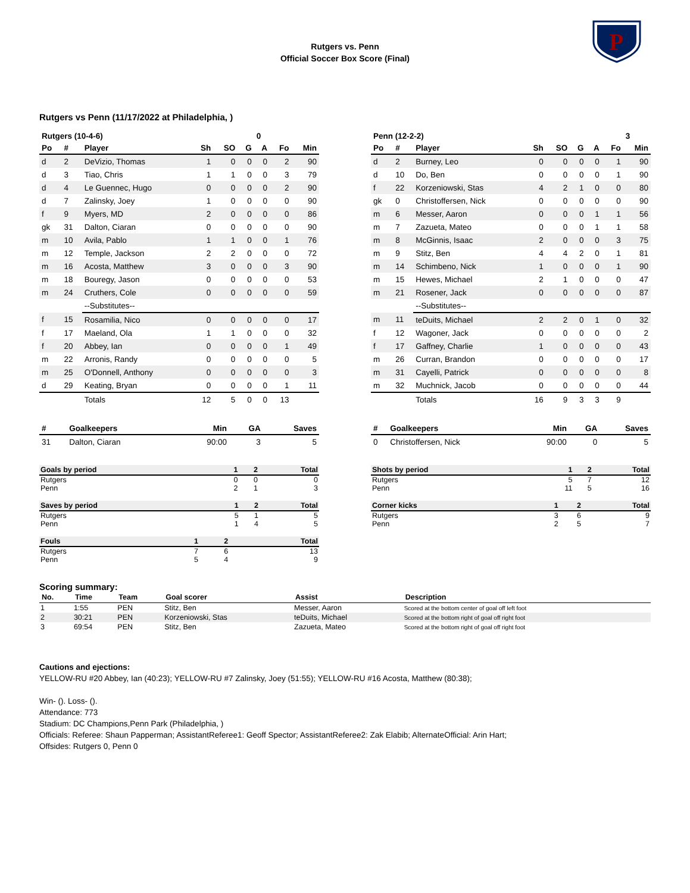P
Rutgers vs. Penn
Official Soccer Box Score (Final)
Rutgers vs Penn (11/17/2022 at Philadelphia, )
| Rutgers (10-4-6) | | | | | | 0 | | |
| Po | # | Player | Sh | SO | G | A | Fo | Min |
| d | 2 | DeVizio, Thomas | 1 | 0 | 0 | 0 | 2 | 90 |
| d | 3 | Tiao, Chris | 1 | 1 | 0 | 0 | 3 | 79 |
| d | 4 | Le Guennec, Hugo | 0 | 0 | 0 | 0 | 2 | 90 |
| d | 7 | Zalinsky, Joey | 1 | 0 | 0 | 0 | 0 | 90 |
| f | 9 | Myers, MD | 2 | 0 | 0 | 0 | 0 | 86 |
| gk | 31 | Dalton, Ciaran | 0 | 0 | 0 | 0 | 0 | 90 |
| m | 10 | Avila, Pablo | 1 | 1 | 0 | 0 | 1 | 76 |
| m | 12 | Temple, Jackson | 2 | 2 | 0 | 0 | 0 | 72 |
| m | 16 | Acosta, Matthew | 3 | 0 | 0 | 0 | 3 | 90 |
| m | 18 | Bouregy, Jason | 0 | 0 | 0 | 0 | 0 | 53 |
| m | 24 | Cruthers, Cole | 0 | 0 | 0 | 0 | 0 | 59 |
| | | --Substitutes-- | | | | | | |
| f | 15 | Rosamilia, Nico | 0 | 0 | 0 | 0 | 0 | 17 |
| f | 17 | Maeland, Ola | 1 | 1 | 0 | 0 | 0 | 32 |
| f | 20 | Abbey, Ian | 0 | 0 | 0 | 0 | 1 | 49 |
| m | 22 | Arronis, Randy | 0 | 0 | 0 | 0 | 0 | 5 |
| m | 25 | O'Donnell, Anthony | 0 | 0 | 0 | 0 | 0 | 3 |
| d | 29 | Keating, Bryan | 0 | 0 | 0 | 0 | 1 | 11 |
| | | Totals | 12 | 5 | 0 | 0 | 13 | |
| Penn (12-2-2) | | | | | | | | 3 |
| Po | # | Player | Sh | SO | G | A | Fo | Min |
| d | 2 | Burney, Leo | 0 | 0 | 0 | 0 | 1 | 90 |
| d | 10 | Do, Ben | 0 | 0 | 0 | 0 | 1 | 90 |
| f | 22 | Korzeniowski, Stas | 4 | 2 | 1 | 0 | 0 | 80 |
| gk | 0 | Christoffersen, Nick | 0 | 0 | 0 | 0 | 0 | 90 |
| m | 6 | Messer, Aaron | 0 | 0 | 0 | 1 | 1 | 56 |
| m | 7 | Zazueta, Mateo | 0 | 0 | 0 | 1 | 1 | 58 |
| m | 8 | McGinnis, Isaac | 2 | 0 | 0 | 0 | 3 | 75 |
| m | 9 | Stitz, Ben | 4 | 4 | 2 | 0 | 1 | 81 |
| m | 14 | Schimbeno, Nick | 1 | 0 | 0 | 0 | 1 | 90 |
| m | 15 | Hewes, Michael | 2 | 1 | 0 | 0 | 0 | 47 |
| m | 21 | Rosener, Jack | 0 | 0 | 0 | 0 | 0 | 87 |
| | | --Substitutes-- | | | | | | |
| m | 11 | teDuits, Michael | 2 | 2 | 0 | 1 | 0 | 32 |
| f | 12 | Wagoner, Jack | 0 | 0 | 0 | 0 | 0 | 2 |
| f | 17 | Gaffney, Charlie | 1 | 0 | 0 | 0 | 0 | 43 |
| m | 26 | Curran, Brandon | 0 | 0 | 0 | 0 | 0 | 17 |
| m | 31 | Cayelli, Patrick | 0 | 0 | 0 | 0 | 0 | 8 |
| m | 32 | Muchnick, Jacob | 0 | 0 | 0 | 0 | 0 | 44 |
| | | Totals | 16 | 9 | 3 | 3 | 9 | |
| # | Goalkeepers | Min | GA | Saves |
| --- | --- | --- | --- | --- |
| 31 | Dalton, Ciaran | 90:00 | 3 | 5 |
| # | Goalkeepers | Min | GA | Saves |
| --- | --- | --- | --- | --- |
| 0 | Christoffersen, Nick | 90:00 | 0 | 5 |
| Goals by period | 1 | 2 | Total |
| --- | --- | --- | --- |
| Rutgers | 0 | 0 | 0 |
| Penn | 2 | 1 | 3 |
| Saves by period | 1 | 2 | Total |
| --- | --- | --- | --- |
| Rutgers | 5 | 1 | 5 |
| Penn | 1 | 4 | 5 |
| Fouls | 1 | 2 | Total |
| --- | --- | --- | --- |
| Rutgers | 7 | 6 | 13 |
| Penn | 5 | 4 | 9 |
| Shots by period | 1 | 2 | Total |
| --- | --- | --- | --- |
| Rutgers | 5 | 7 | 12 |
| Penn | 11 | 5 | 16 |
| Corner kicks | 1 | 2 | Total |
| --- | --- | --- | --- |
| Rutgers | 3 | 6 | 9 |
| Penn | 2 | 5 | 7 |
Scoring summary:
| No. | Time | Team | Goal scorer | Assist | Description |
| --- | --- | --- | --- | --- | --- |
| 1 | 1:55 | PEN | Stitz, Ben | Messer, Aaron | Scored at the bottom center of goal off left foot |
| 2 | 30:21 | PEN | Korzeniowski, Stas | teDuits, Michael | Scored at the bottom right of goal off right foot |
| 3 | 69:54 | PEN | Stitz, Ben | Zazueta, Mateo | Scored at the bottom right of goal off right foot |
Cautions and ejections:
YELLOW-RU #20 Abbey, Ian (40:23); YELLOW-RU #7 Zalinsky, Joey (51:55); YELLOW-RU #16 Acosta, Matthew (80:38);
Win- (). Loss- ().
Attendance: 773
Stadium: DC Champions,Penn Park (Philadelphia, )
Officials: Referee: Shaun Papperman; AssistantReferee1: Geoff Spector; AssistantReferee2: Zak Elabib; AlternateOfficial: Arin Hart;
Offsides: Rutgers 0, Penn 0